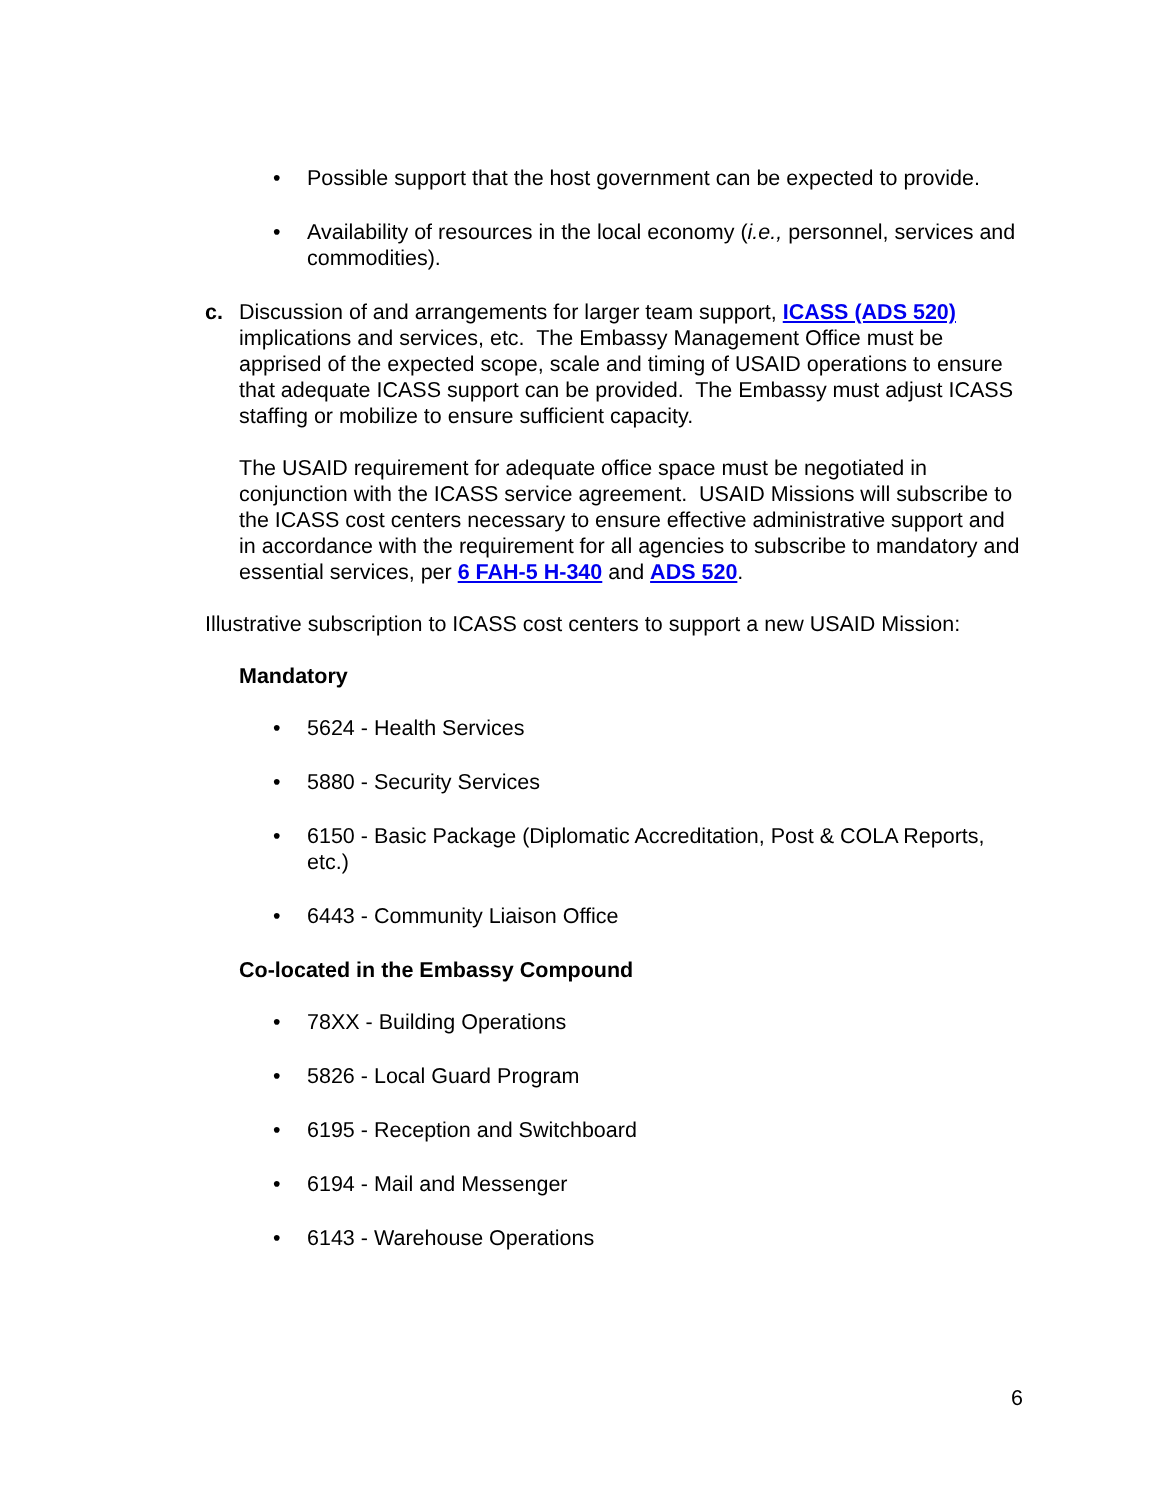• Possible support that the host government can be expected to provide.
• Availability of resources in the local economy (i.e., personnel, services and commodities).
c. Discussion of and arrangements for larger team support, ICASS (ADS 520) implications and services, etc. The Embassy Management Office must be apprised of the expected scope, scale and timing of USAID operations to ensure that adequate ICASS support can be provided. The Embassy must adjust ICASS staffing or mobilize to ensure sufficient capacity.
The USAID requirement for adequate office space must be negotiated in conjunction with the ICASS service agreement. USAID Missions will subscribe to the ICASS cost centers necessary to ensure effective administrative support and in accordance with the requirement for all agencies to subscribe to mandatory and essential services, per 6 FAH-5 H-340 and ADS 520.
Illustrative subscription to ICASS cost centers to support a new USAID Mission:
Mandatory
• 5624 - Health Services
• 5880 - Security Services
• 6150 - Basic Package (Diplomatic Accreditation, Post & COLA Reports, etc.)
• 6443 - Community Liaison Office
Co-located in the Embassy Compound
• 78XX - Building Operations
• 5826 - Local Guard Program
• 6195 - Reception and Switchboard
• 6194 - Mail and Messenger
• 6143 - Warehouse Operations
6